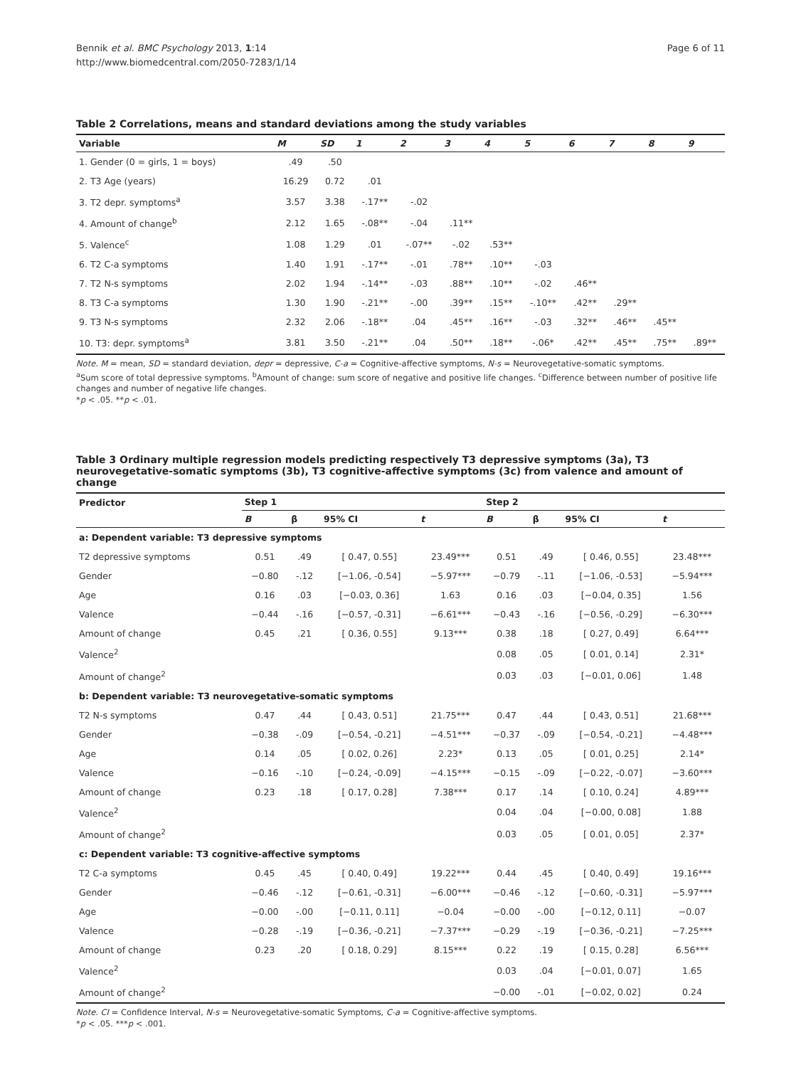Bennik et al. BMC Psychology 2013, 1:14
http://www.biomedcentral.com/2050-7283/1/14
Page 6 of 11
Table 2 Correlations, means and standard deviations among the study variables
| Variable | M | SD | 1 | 2 | 3 | 4 | 5 | 6 | 7 | 8 | 9 |
| --- | --- | --- | --- | --- | --- | --- | --- | --- | --- | --- | --- |
| 1. Gender (0 = girls, 1 = boys) | .49 | .50 | | | | | | | | | |
| 2. T3 Age (years) | 16.29 | 0.72 | .01 | | | | | | | | |
| 3. T2 depr. symptoms<sup>a</sup> | 3.57 | 3.38 | -.17** | -.02 | | | | | | | |
| 4. Amount of change<sup>b</sup> | 2.12 | 1.65 | -.08** | -.04 | .11** | | | | | | |
| 5. Valence<sup>c</sup> | 1.08 | 1.29 | .01 | -.07** | -.02 | .53** | | | | | |
| 6. T2 C-a symptoms | 1.40 | 1.91 | -.17** | -.01 | .78** | .10** | -.03 | | | | |
| 7. T2 N-s symptoms | 2.02 | 1.94 | -.14** | -.03 | .88** | .10** | -.02 | .46** | | | |
| 8. T3 C-a symptoms | 1.30 | 1.90 | -.21** | -.00 | .39** | .15** | -.10** | .42** | .29** | | |
| 9. T3 N-s symptoms | 2.32 | 2.06 | -.18** | .04 | .45** | .16** | -.03 | .32** | .46** | .45** | |
| 10. T3: depr. symptoms<sup>a</sup> | 3.81 | 3.50 | -.21** | .04 | .50** | .18** | -.06* | .42** | .45** | .75** | .89** |
Note. M = mean, SD = standard deviation, depr = depressive, C-a = Cognitive-affective symptoms, N-s = Neurovegetative-somatic symptoms.
<sup>a</sup> Sum score of total depressive symptoms. <sup>b</sup>Amount of change: sum score of negative and positive life changes. <sup>c</sup>Difference between number of positive life changes and number of negative life changes.
*p < .05. **p < .01.
Table 3 Ordinary multiple regression models predicting respectively T3 depressive symptoms (3a), T3 neurovegetative-somatic symptoms (3b), T3 cognitive-affective symptoms (3c) from valence and amount of change
| Predictor | Step 1 | | | | Step 2 | | | |
| --- | --- | --- | --- | --- | --- | --- | --- | --- |
| | B | β | 95% CI | t | B | β | 95% CI | t |
| a: Dependent variable: T3 depressive symptoms | | | | | | | | |
| T2 depressive symptoms | 0.51 | .49 | [ 0.47, 0.55] | 23.49*** | 0.51 | .49 | [ 0.46, 0.55] | 23.48*** |
| Gender | −0.80 | -.12 | [−1.06, -0.54] | −5.97*** | −0.79 | -.11 | [−1.06, -0.53] | −5.94*** |
| Age | 0.16 | .03 | [−0.03, 0.36] | 1.63 | 0.16 | .03 | [−0.04, 0.35] | 1.56 |
| Valence | −0.44 | -.16 | [−0.57, -0.31] | −6.61*** | −0.43 | -.16 | [−0.56, -0.29] | −6.30*** |
| Amount of change | 0.45 | .21 | [ 0.36, 0.55] | 9.13*** | 0.38 | .18 | [ 0.27, 0.49] | 6.64*** |
| Valence<sup>2</sup> | | | | | 0.08 | .05 | [ 0.01, 0.14] | 2.31* |
| Amount of change<sup>2</sup> | | | | | 0.03 | .03 | [−0.01, 0.06] | 1.48 |
| b: Dependent variable: T3 neurovegetative-somatic symptoms | | | | | | | | |
| T2 N-s symptoms | 0.47 | .44 | [ 0.43, 0.51] | 21.75*** | 0.47 | .44 | [ 0.43, 0.51] | 21.68*** |
| Gender | −0.38 | -.09 | [−0.54, -0.21] | −4.51*** | −0.37 | -.09 | [−0.54, -0.21] | −4.48*** |
| Age | 0.14 | .05 | [ 0.02, 0.26] | 2.23* | 0.13 | .05 | [ 0.01, 0.25] | 2.14* |
| Valence | −0.16 | -.10 | [−0.24, -0.09] | −4.15*** | −0.15 | -.09 | [−0.22, -0.07] | −3.60*** |
| Amount of change | 0.23 | .18 | [ 0.17, 0.28] | 7.38*** | 0.17 | .14 | [ 0.10, 0.24] | 4.89*** |
| Valence<sup>2</sup> | | | | | 0.04 | .04 | [−0.00, 0.08] | 1.88 |
| Amount of change<sup>2</sup> | | | | | 0.03 | .05 | [ 0.01, 0.05] | 2.37* |
| c: Dependent variable: T3 cognitive-affective symptoms | | | | | | | | |
| T2 C-a symptoms | 0.45 | .45 | [ 0.40, 0.49] | 19.22*** | 0.44 | .45 | [ 0.40, 0.49] | 19.16*** |
| Gender | −0.46 | -.12 | [−0.61, -0.31] | −6.00*** | −0.46 | -.12 | [−0.60, -0.31] | −5.97*** |
| Age | −0.00 | -.00 | [−0.11, 0.11] | −0.04 | −0.00 | -.00 | [−0.12, 0.11] | −0.07 |
| Valence | −0.28 | -.19 | [−0.36, -0.21] | −7.37*** | −0.29 | -.19 | [−0.36, -0.21] | −7.25*** |
| Amount of change | 0.23 | .20 | [ 0.18, 0.29] | 8.15*** | 0.22 | .19 | [ 0.15, 0.28] | 6.56*** |
| Valence<sup>2</sup> | | | | | 0.03 | .04 | [−0.01, 0.07] | 1.65 |
| Amount of change<sup>2</sup> | | | | | −0.00 | -.01 | [−0.02, 0.02] | 0.24 |
Note. CI = Confidence Interval, N-s = Neurovegetative-somatic Symptoms, C-a = Cognitive-affective symptoms.
*p < .05. ***p < .001.